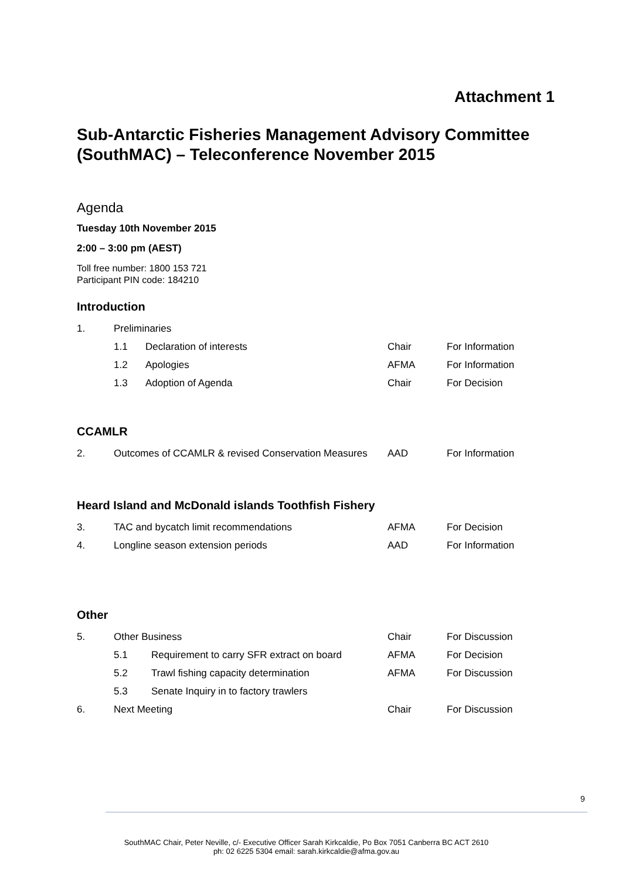Attachment 1
Sub-Antarctic Fisheries Management Advisory Committee (SouthMAC) – Teleconference November 2015
Agenda
Tuesday 10th November 2015
2:00 – 3:00 pm (AEST)
Toll free number: 1800 153 721
Participant PIN code: 184210
Introduction
| 1. | Preliminaries | | | |
| | 1.1 | Declaration of interests | Chair | For Information |
| | 1.2 | Apologies | AFMA | For Information |
| | 1.3 | Adoption of Agenda | Chair | For Decision |
CCAMLR
| 2. | Outcomes of CCAMLR & revised Conservation Measures | AAD | For Information |
Heard Island and McDonald islands Toothfish Fishery
| 3. | TAC and bycatch limit recommendations | AFMA | For Decision |
| 4. | Longline season extension periods | AAD | For Information |
Other
| 5. | Other Business | | Chair | For Discussion |
| | 5.1 | Requirement to carry SFR extract on board | AFMA | For Decision |
| | 5.2 | Trawl fishing capacity determination | AFMA | For Discussion |
| | 5.3 | Senate Inquiry in to factory trawlers | | |
| 6. | Next Meeting | | Chair | For Discussion |
9
SouthMAC Chair, Peter Neville, c/- Executive Officer Sarah Kirkcaldie, Po Box 7051 Canberra BC ACT 2610
ph: 02 6225 5304 email: sarah.kirkcaldie@afma.gov.au